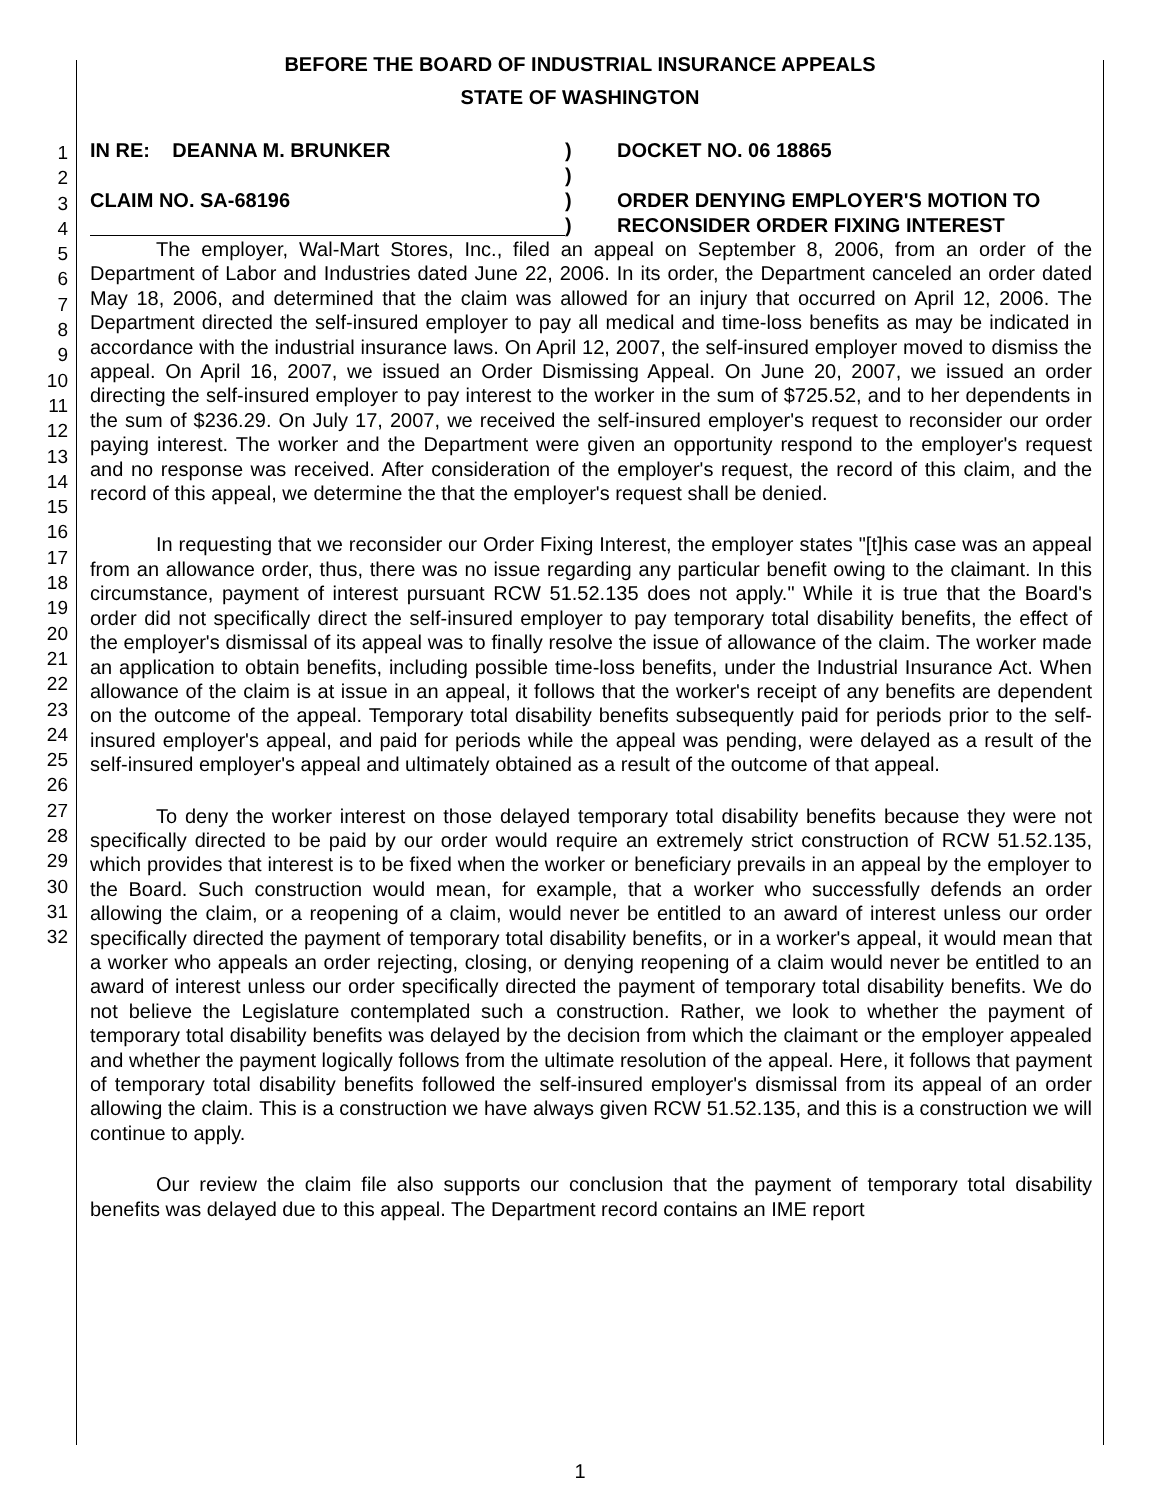BEFORE THE BOARD OF INDUSTRIAL INSURANCE APPEALS
STATE OF WASHINGTON
1
2
3
4
5
6
7
8
9
10
11
12
13
14
15
16
17
18
19
20
21
22
23
24
25
26
27
28
29
30
31
32
IN RE: DEANNA M. BRUNKER )
)
)
)
DOCKET NO. 06 18865
ORDER DENYING EMPLOYER'S MOTION TO
RECONSIDER ORDER FIXING INTEREST
CLAIM NO. SA-68196
The employer, Wal-Mart Stores, Inc., filed an appeal on September 8, 2006, from an order of the Department of Labor and Industries dated June 22, 2006. In its order, the Department canceled an order dated May 18, 2006, and determined that the claim was allowed for an injury that occurred on April 12, 2006. The Department directed the self-insured employer to pay all medical and time-loss benefits as may be indicated in accordance with the industrial insurance laws. On April 12, 2007, the self-insured employer moved to dismiss the appeal. On April 16, 2007, we issued an Order Dismissing Appeal. On June 20, 2007, we issued an order directing the self-insured employer to pay interest to the worker in the sum of $725.52, and to her dependents in the sum of $236.29. On July 17, 2007, we received the self-insured employer's request to reconsider our order paying interest. The worker and the Department were given an opportunity respond to the employer's request and no response was received. After consideration of the employer's request, the record of this claim, and the record of this appeal, we determine the that the employer's request shall be denied.
In requesting that we reconsider our Order Fixing Interest, the employer states "[t]his case was an appeal from an allowance order, thus, there was no issue regarding any particular benefit owing to the claimant. In this circumstance, payment of interest pursuant RCW 51.52.135 does not apply." While it is true that the Board's order did not specifically direct the self-insured employer to pay temporary total disability benefits, the effect of the employer's dismissal of its appeal was to finally resolve the issue of allowance of the claim. The worker made an application to obtain benefits, including possible time-loss benefits, under the Industrial Insurance Act. When allowance of the claim is at issue in an appeal, it follows that the worker's receipt of any benefits are dependent on the outcome of the appeal. Temporary total disability benefits subsequently paid for periods prior to the self-insured employer's appeal, and paid for periods while the appeal was pending, were delayed as a result of the self-insured employer's appeal and ultimately obtained as a result of the outcome of that appeal.
To deny the worker interest on those delayed temporary total disability benefits because they were not specifically directed to be paid by our order would require an extremely strict construction of RCW 51.52.135, which provides that interest is to be fixed when the worker or beneficiary prevails in an appeal by the employer to the Board. Such construction would mean, for example, that a worker who successfully defends an order allowing the claim, or a reopening of a claim, would never be entitled to an award of interest unless our order specifically directed the payment of temporary total disability benefits, or in a worker's appeal, it would mean that a worker who appeals an order rejecting, closing, or denying reopening of a claim would never be entitled to an award of interest unless our order specifically directed the payment of temporary total disability benefits. We do not believe the Legislature contemplated such a construction. Rather, we look to whether the payment of temporary total disability benefits was delayed by the decision from which the claimant or the employer appealed and whether the payment logically follows from the ultimate resolution of the appeal. Here, it follows that payment of temporary total disability benefits followed the self-insured employer's dismissal from its appeal of an order allowing the claim. This is a construction we have always given RCW 51.52.135, and this is a construction we will continue to apply.
Our review the claim file also supports our conclusion that the payment of temporary total disability benefits was delayed due to this appeal. The Department record contains an IME report
1